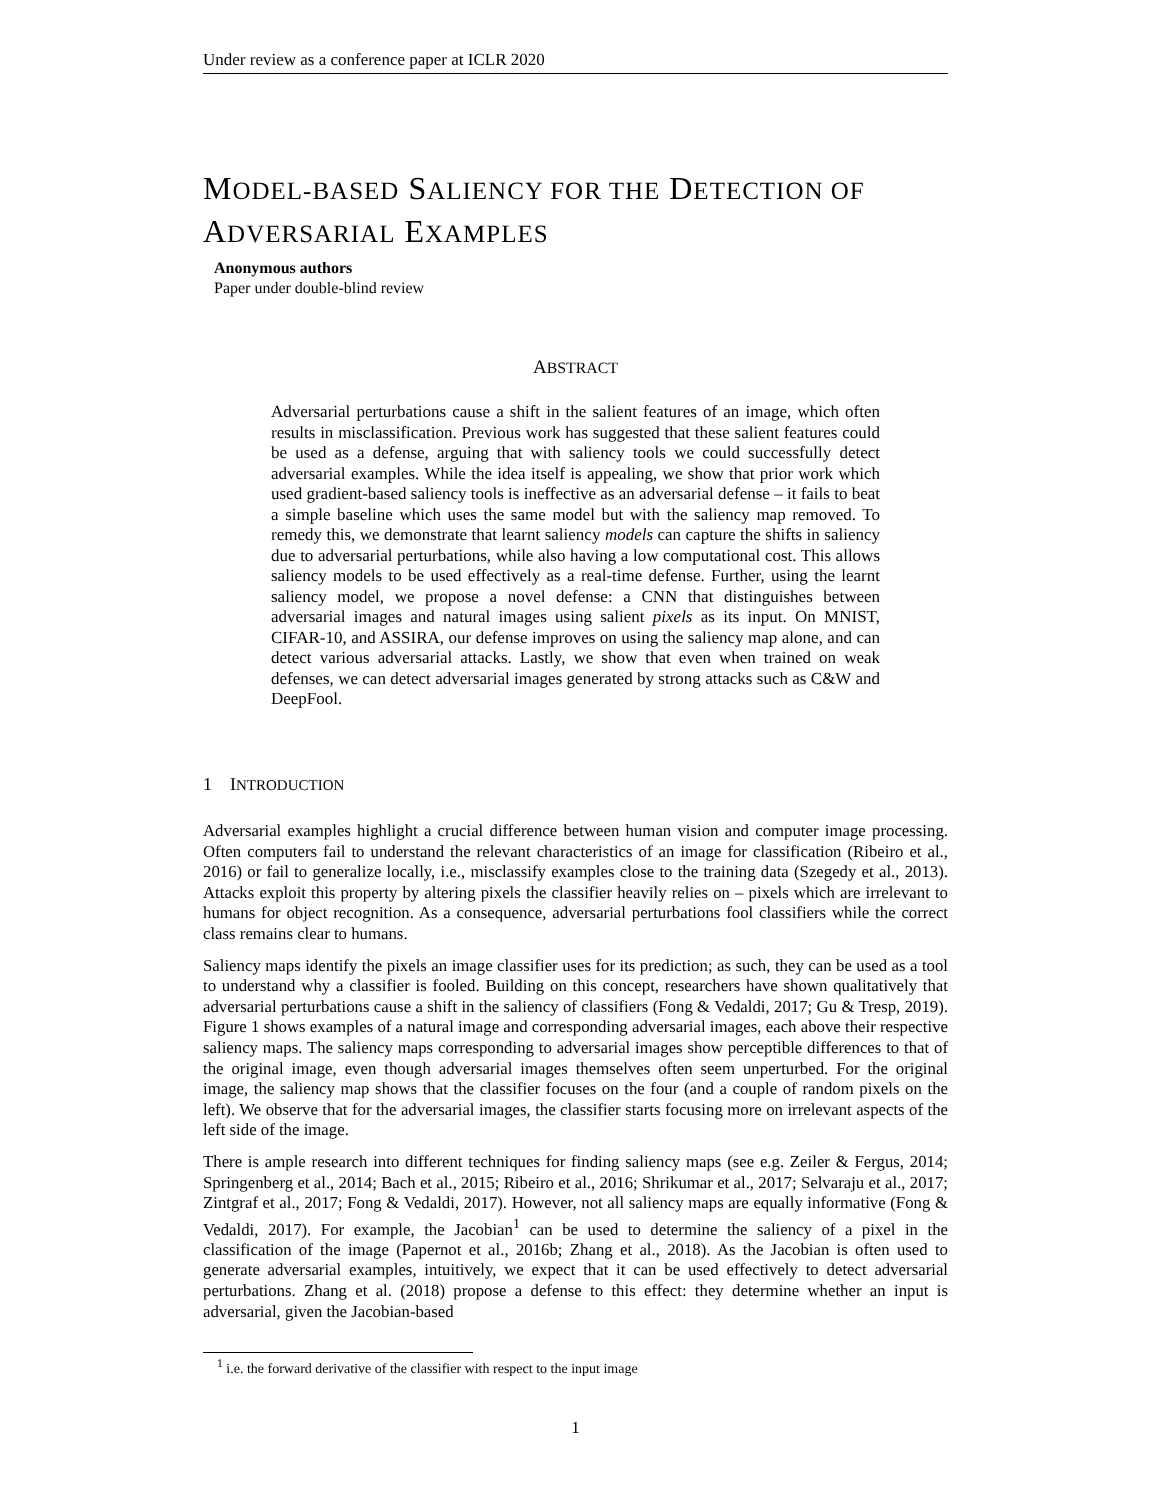Under review as a conference paper at ICLR 2020
MODEL-BASED SALIENCY FOR THE DETECTION OF
ADVERSARIAL EXAMPLES
Anonymous authors
Paper under double-blind review
ABSTRACT
Adversarial perturbations cause a shift in the salient features of an image, which often results in misclassification. Previous work has suggested that these salient features could be used as a defense, arguing that with saliency tools we could successfully detect adversarial examples. While the idea itself is appealing, we show that prior work which used gradient-based saliency tools is ineffective as an adversarial defense – it fails to beat a simple baseline which uses the same model but with the saliency map removed. To remedy this, we demonstrate that learnt saliency models can capture the shifts in saliency due to adversarial perturbations, while also having a low computational cost. This allows saliency models to be used effectively as a real-time defense. Further, using the learnt saliency model, we propose a novel defense: a CNN that distinguishes between adversarial images and natural images using salient pixels as its input. On MNIST, CIFAR-10, and ASSIRA, our defense improves on using the saliency map alone, and can detect various adversarial attacks. Lastly, we show that even when trained on weak defenses, we can detect adversarial images generated by strong attacks such as C&W and DeepFool.
1 INTRODUCTION
Adversarial examples highlight a crucial difference between human vision and computer image processing. Often computers fail to understand the relevant characteristics of an image for classification (Ribeiro et al., 2016) or fail to generalize locally, i.e., misclassify examples close to the training data (Szegedy et al., 2013). Attacks exploit this property by altering pixels the classifier heavily relies on – pixels which are irrelevant to humans for object recognition. As a consequence, adversarial perturbations fool classifiers while the correct class remains clear to humans.
Saliency maps identify the pixels an image classifier uses for its prediction; as such, they can be used as a tool to understand why a classifier is fooled. Building on this concept, researchers have shown qualitatively that adversarial perturbations cause a shift in the saliency of classifiers (Fong & Vedaldi, 2017; Gu & Tresp, 2019). Figure 1 shows examples of a natural image and corresponding adversarial images, each above their respective saliency maps. The saliency maps corresponding to adversarial images show perceptible differences to that of the original image, even though adversarial images themselves often seem unperturbed. For the original image, the saliency map shows that the classifier focuses on the four (and a couple of random pixels on the left). We observe that for the adversarial images, the classifier starts focusing more on irrelevant aspects of the left side of the image.
There is ample research into different techniques for finding saliency maps (see e.g. Zeiler & Fergus, 2014; Springenberg et al., 2014; Bach et al., 2015; Ribeiro et al., 2016; Shrikumar et al., 2017; Selvaraju et al., 2017; Zintgraf et al., 2017; Fong & Vedaldi, 2017). However, not all saliency maps are equally informative (Fong & Vedaldi, 2017). For example, the Jacobian<sup>1</sup> can be used to determine the saliency of a pixel in the classification of the image (Papernot et al., 2016b; Zhang et al., 2018). As the Jacobian is often used to generate adversarial examples, intuitively, we expect that it can be used effectively to detect adversarial perturbations. Zhang et al. (2018) propose a defense to this effect: they determine whether an input is adversarial, given the Jacobian-based
<sup>1</sup> i.e. the forward derivative of the classifier with respect to the input image
1